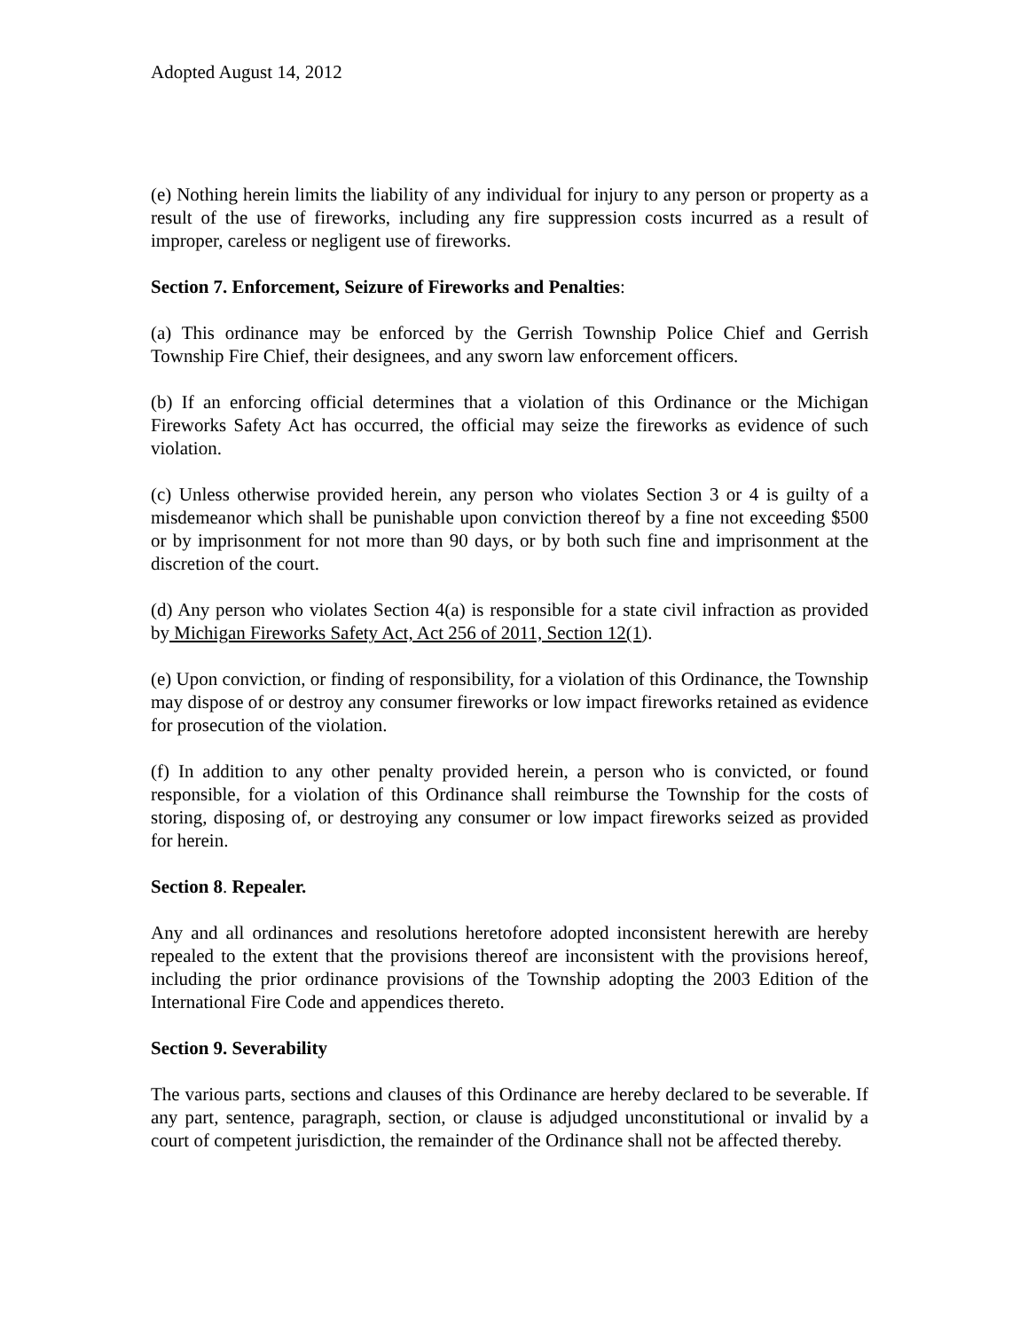Adopted August 14, 2012
(e) Nothing herein limits the liability of any individual for injury to any person or property as a result of the use of fireworks, including any fire suppression costs incurred as a result of improper, careless or negligent use of fireworks.
Section 7. Enforcement, Seizure of Fireworks and Penalties:
(a) This ordinance may be enforced by the Gerrish Township Police Chief and Gerrish Township Fire Chief, their designees, and any sworn law enforcement officers.
(b) If an enforcing official determines that a violation of this Ordinance or the Michigan Fireworks Safety Act has occurred, the official may seize the fireworks as evidence of such violation.
(c) Unless otherwise provided herein, any person who violates Section 3 or 4 is guilty of a misdemeanor which shall be punishable upon conviction thereof by a fine not exceeding $500 or by imprisonment for not more than 90 days, or by both such fine and imprisonment at the discretion of the court.
(d) Any person who violates Section 4(a) is responsible for a state civil infraction as provided by Michigan Fireworks Safety Act, Act 256 of 2011, Section 12(1).
(e) Upon conviction, or finding of responsibility, for a violation of this Ordinance, the Township may dispose of or destroy any consumer fireworks or low impact fireworks retained as evidence for prosecution of the violation.
(f) In addition to any other penalty provided herein, a person who is convicted, or found responsible, for a violation of this Ordinance shall reimburse the Township for the costs of storing, disposing of, or destroying any consumer or low impact fireworks seized as provided for herein.
Section 8. Repealer.
Any and all ordinances and resolutions heretofore adopted inconsistent herewith are hereby repealed to the extent that the provisions thereof are inconsistent with the provisions hereof, including the prior ordinance provisions of the Township adopting the 2003 Edition of the International Fire Code and appendices thereto.
Section 9. Severability
The various parts, sections and clauses of this Ordinance are hereby declared to be severable. If any part, sentence, paragraph, section, or clause is adjudged unconstitutional or invalid by a court of competent jurisdiction, the remainder of the Ordinance shall not be affected thereby.